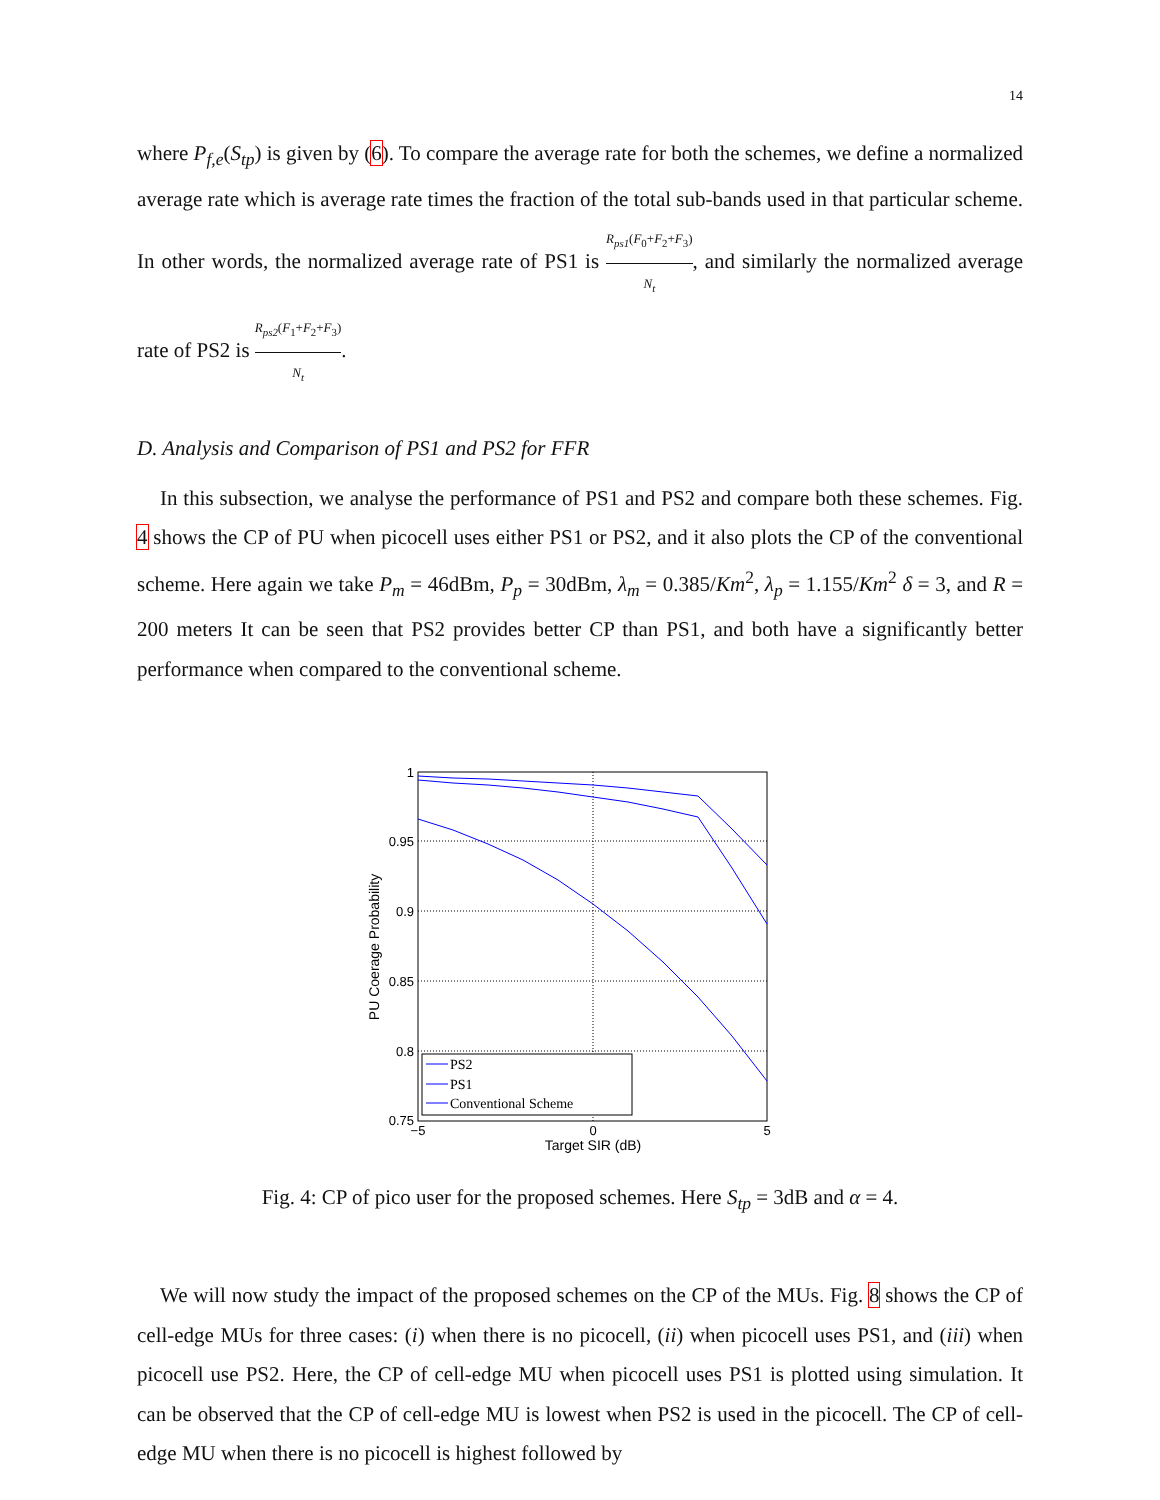14
where P<sub>f,e</sub>(S<sub>tp</sub>) is given by (6). To compare the average rate for both the schemes, we define a normalized average rate which is average rate times the fraction of the total sub-bands used in that particular scheme. In other words, the normalized average rate of PS1 is R<sub>ps1</sub>(F<sub>0</sub>+F<sub>2</sub>+F<sub>3</sub>) N<sub>t</sub>, and similarly the normalized average rate of PS2 is R<sub>ps2</sub>(F<sub>1</sub>+F<sub>2</sub>+F<sub>3</sub>) N<sub>t</sub>.
D. Analysis and Comparison of PS1 and PS2 for FFR
In this subsection, we analyse the performance of PS1 and PS2 and compare both these schemes. Fig. 4 shows the CP of PU when picocell uses either PS1 or PS2, and it also plots the CP of the conventional scheme. Here again we take P<sub>m</sub> = 46dBm, P<sub>p</sub> = 30dBm, λ<sub>m</sub> = 0.385/Km<sup>2</sup>, λ<sub>p</sub> = 1.155/Km<sup>2</sup> δ = 3, and R = 200 meters It can be seen that PS2 provides better CP than PS1, and both have a significantly better performance when compared to the conventional scheme.
1
0.95
0.9
0.85
0.8
0.75
−5
0
5
Target SIR (dB)
PU Coerage Probability
PS2
PS1
Conventional Scheme
Fig. 4: CP of pico user for the proposed schemes. Here S<sub>tp</sub> = 3dB and α = 4.
We will now study the impact of the proposed schemes on the CP of the MUs. Fig. 8 shows the CP of cell-edge MUs for three cases: (i) when there is no picocell, (ii) when picocell uses PS1, and (iii) when picocell use PS2. Here, the CP of cell-edge MU when picocell uses PS1 is plotted using simulation. It can be observed that the CP of cell-edge MU is lowest when PS2 is used in the picocell. The CP of cell-edge MU when there is no picocell is highest followed by